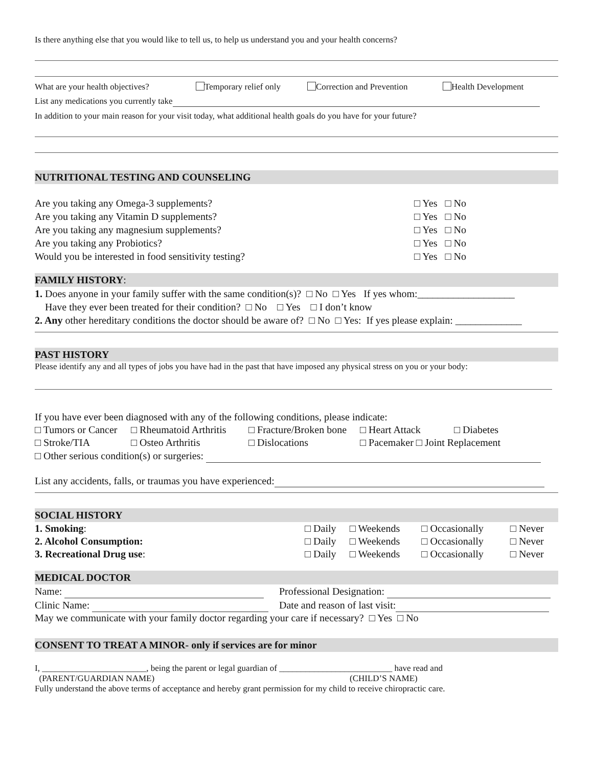Is there anything else that you would like to tell us, to help us understand you and your health concerns?
What are your health objectives? Temporary relief only Correction and Prevention Health Development
List any medications you currently take
In addition to your main reason for your visit today, what additional health goals do you have for your future?
NUTRITIONAL TESTING AND COUNSELING
Are you taking any Omega-3 supplements? □ Yes □ No
Are you taking any Vitamin D supplements? □ Yes □ No
Are you taking any magnesium supplements? □ Yes □ No
Are you taking any Probiotics? □ Yes □ No
Would you be interested in food sensitivity testing? □ Yes □ No
FAMILY HISTORY:
1. Does anyone in your family suffer with the same condition(s)? □ No □ Yes If yes whom:___________________
Have they ever been treated for their condition? □ No □ Yes □ I don’t know
2. Any other hereditary conditions the doctor should be aware of? □ No □ Yes: If yes please explain: _____________
PAST HISTORY
Please identify any and all types of jobs you have had in the past that have imposed any physical stress on you or your body:
If you have ever been diagnosed with any of the following conditions, please indicate:
| □ Tumors or Cancer | □ Rheumatoid Arthritis | □ Fracture/Broken bone | □ Heart Attack | □ Diabetes |
| □ Stroke/TIA | □ Osteo Arthritis | □ Dislocations | □ Pacemaker □ Joint Replacement | |
□ Other serious condition(s) or surgeries:
List any accidents, falls, or traumas you have experienced:
SOCIAL HISTORY
| 1. Smoking : | □ Daily | □ Weekends | □ Occasionally | □ Never |
| 2. Alcohol Consumption: | □ Daily | □ Weekends | □ Occasionally | □ Never |
| 3. Recreational Drug use : | □ Daily | □ Weekends | □ Occasionally | □ Never |
MEDICAL DOCTOR
Name: Professional Designation:
Clinic Name: Date and reason of last visit:
May we communicate with your family doctor regarding your care if necessary? □ Yes □ No
CONSENT TO TREAT A MINOR- only if services are for minor
I, ________________________, being the parent or legal guardian of __________________________ have read and
(PARENT/GUARDIAN NAME) (CHILD’S NAME)
Fully understand the above terms of acceptance and hereby grant permission for my child to receive chiropractic care.